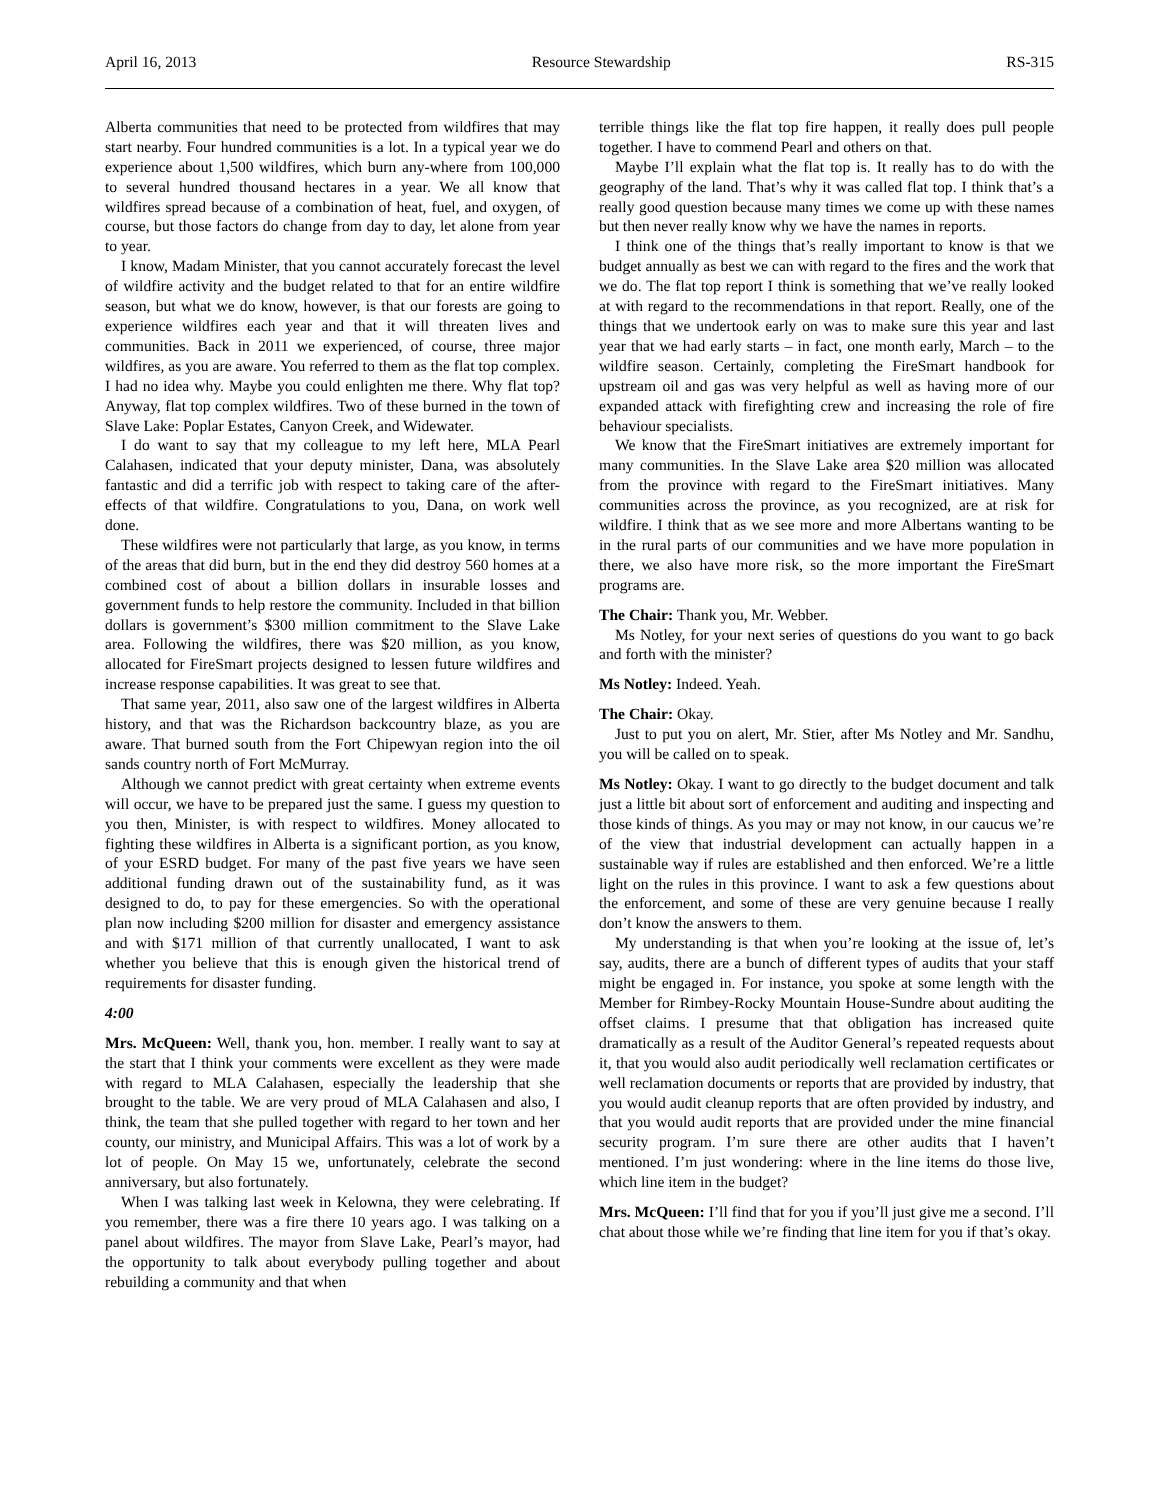April 16, 2013 Resource Stewardship RS-315
Alberta communities that need to be protected from wildfires that may start nearby. Four hundred communities is a lot. In a typical year we do experience about 1,500 wildfires, which burn any-where from 100,000 to several hundred thousand hectares in a year. We all know that wildfires spread because of a combination of heat, fuel, and oxygen, of course, but those factors do change from day to day, let alone from year to year.
I know, Madam Minister, that you cannot accurately forecast the level of wildfire activity and the budget related to that for an entire wildfire season, but what we do know, however, is that our forests are going to experience wildfires each year and that it will threaten lives and communities. Back in 2011 we experienced, of course, three major wildfires, as you are aware. You referred to them as the flat top complex. I had no idea why. Maybe you could enlighten me there. Why flat top? Anyway, flat top complex wildfires. Two of these burned in the town of Slave Lake: Poplar Estates, Canyon Creek, and Widewater.
I do want to say that my colleague to my left here, MLA Pearl Calahasen, indicated that your deputy minister, Dana, was absolutely fantastic and did a terrific job with respect to taking care of the after-effects of that wildfire. Congratulations to you, Dana, on work well done.
These wildfires were not particularly that large, as you know, in terms of the areas that did burn, but in the end they did destroy 560 homes at a combined cost of about a billion dollars in insurable losses and government funds to help restore the community. Included in that billion dollars is government’s $300 million commitment to the Slave Lake area. Following the wildfires, there was $20 million, as you know, allocated for FireSmart projects designed to lessen future wildfires and increase response capabilities. It was great to see that.
That same year, 2011, also saw one of the largest wildfires in Alberta history, and that was the Richardson backcountry blaze, as you are aware. That burned south from the Fort Chipewyan region into the oil sands country north of Fort McMurray.
Although we cannot predict with great certainty when extreme events will occur, we have to be prepared just the same. I guess my question to you then, Minister, is with respect to wildfires. Money allocated to fighting these wildfires in Alberta is a significant portion, as you know, of your ESRD budget. For many of the past five years we have seen additional funding drawn out of the sustainability fund, as it was designed to do, to pay for these emergencies. So with the operational plan now including $200 million for disaster and emergency assistance and with $171 million of that currently unallocated, I want to ask whether you believe that this is enough given the historical trend of requirements for disaster funding.
4:00
Mrs. McQueen: Well, thank you, hon. member. I really want to say at the start that I think your comments were excellent as they were made with regard to MLA Calahasen, especially the leadership that she brought to the table. We are very proud of MLA Calahasen and also, I think, the team that she pulled together with regard to her town and her county, our ministry, and Municipal Affairs. This was a lot of work by a lot of people. On May 15 we, unfortunately, celebrate the second anniversary, but also fortunately.
When I was talking last week in Kelowna, they were celebrating. If you remember, there was a fire there 10 years ago. I was talking on a panel about wildfires. The mayor from Slave Lake, Pearl’s mayor, had the opportunity to talk about everybody pulling together and about rebuilding a community and that when
terrible things like the flat top fire happen, it really does pull people together. I have to commend Pearl and others on that.
Maybe I’ll explain what the flat top is. It really has to do with the geography of the land. That’s why it was called flat top. I think that’s a really good question because many times we come up with these names but then never really know why we have the names in reports.
I think one of the things that’s really important to know is that we budget annually as best we can with regard to the fires and the work that we do. The flat top report I think is something that we’ve really looked at with regard to the recommendations in that report. Really, one of the things that we undertook early on was to make sure this year and last year that we had early starts – in fact, one month early, March – to the wildfire season. Certainly, completing the FireSmart handbook for upstream oil and gas was very helpful as well as having more of our expanded attack with firefighting crew and increasing the role of fire behaviour specialists.
We know that the FireSmart initiatives are extremely important for many communities. In the Slave Lake area $20 million was allocated from the province with regard to the FireSmart initiatives. Many communities across the province, as you recognized, are at risk for wildfire. I think that as we see more and more Albertans wanting to be in the rural parts of our communities and we have more population in there, we also have more risk, so the more important the FireSmart programs are.
The Chair: Thank you, Mr. Webber.
Ms Notley, for your next series of questions do you want to go back and forth with the minister?
Ms Notley: Indeed. Yeah.
The Chair: Okay.
Just to put you on alert, Mr. Stier, after Ms Notley and Mr. Sandhu, you will be called on to speak.
Ms Notley: Okay. I want to go directly to the budget document and talk just a little bit about sort of enforcement and auditing and inspecting and those kinds of things. As you may or may not know, in our caucus we’re of the view that industrial development can actually happen in a sustainable way if rules are established and then enforced. We’re a little light on the rules in this province. I want to ask a few questions about the enforcement, and some of these are very genuine because I really don’t know the answers to them.
My understanding is that when you’re looking at the issue of, let’s say, audits, there are a bunch of different types of audits that your staff might be engaged in. For instance, you spoke at some length with the Member for Rimbey-Rocky Mountain House-Sundre about auditing the offset claims. I presume that that obligation has increased quite dramatically as a result of the Auditor General’s repeated requests about it, that you would also audit periodically well reclamation certificates or well reclamation documents or reports that are provided by industry, that you would audit cleanup reports that are often provided by industry, and that you would audit reports that are provided under the mine financial security program. I’m sure there are other audits that I haven’t mentioned. I’m just wondering: where in the line items do those live, which line item in the budget?
Mrs. McQueen: I’ll find that for you if you’ll just give me a second. I’ll chat about those while we’re finding that line item for you if that’s okay.